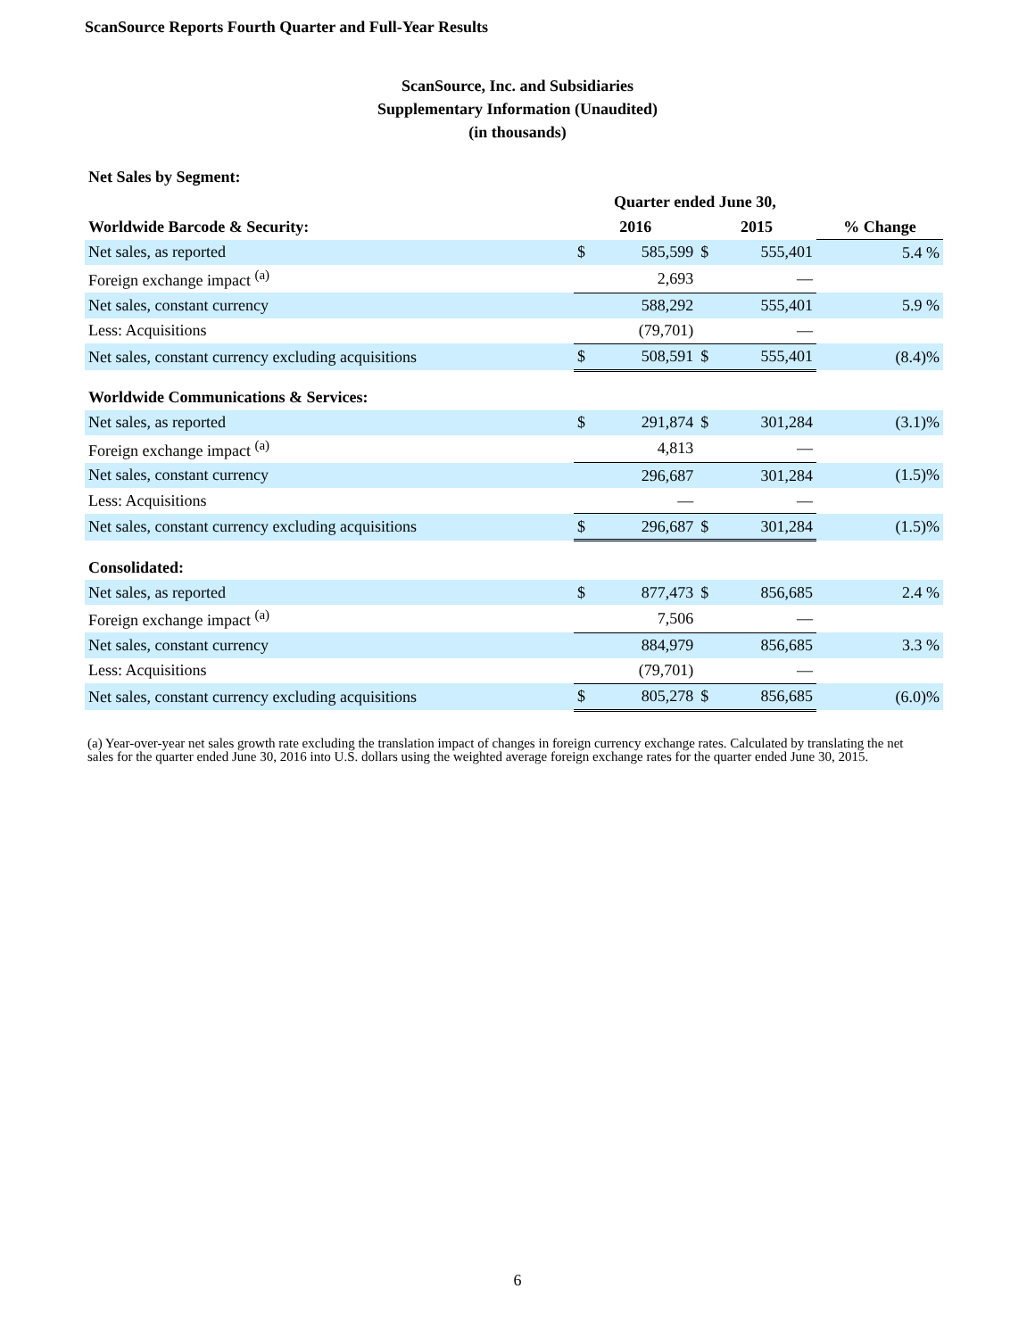ScanSource Reports Fourth Quarter and Full-Year Results
ScanSource, Inc. and Subsidiaries
Supplementary Information (Unaudited)
(in thousands)
| Net Sales by Segment: | | | | | |
| | Quarter ended June 30, | | | | |
| Worldwide Barcode & Security: | 2016 | | 2015 | | % Change |
| Net sales, as reported | $ | 585,599 | $ | 555,401 | 5.4 % |
| Foreign exchange impact <sup>(a)</sup> | | 2,693 | | — | |
| Net sales, constant currency | | 588,292 | | 555,401 | 5.9 % |
| Less: Acquisitions | | (79,701) | | — | |
| Net sales, constant currency excluding acquisitions | $ | 508,591 | $ | 555,401 | (8.4)% |
| Worldwide Communications & Services: | | | | | |
| Net sales, as reported | $ | 291,874 | $ | 301,284 | (3.1)% |
| Foreign exchange impact <sup>(a)</sup> | | 4,813 | | — | |
| Net sales, constant currency | | 296,687 | | 301,284 | (1.5)% |
| Less: Acquisitions | | — | | — | |
| Net sales, constant currency excluding acquisitions | $ | 296,687 | $ | 301,284 | (1.5)% |
| Consolidated: | | | | | |
| Net sales, as reported | $ | 877,473 | $ | 856,685 | 2.4 % |
| Foreign exchange impact <sup>(a)</sup> | | 7,506 | | — | |
| Net sales, constant currency | | 884,979 | | 856,685 | 3.3 % |
| Less: Acquisitions | | (79,701) | | — | |
| Net sales, constant currency excluding acquisitions | $ | 805,278 | $ | 856,685 | (6.0)% |
(a) Year-over-year net sales growth rate excluding the translation impact of changes in foreign currency exchange rates. Calculated by translating the net sales for the quarter ended June 30, 2016 into U.S. dollars using the weighted average foreign exchange rates for the quarter ended June 30, 2015.
6